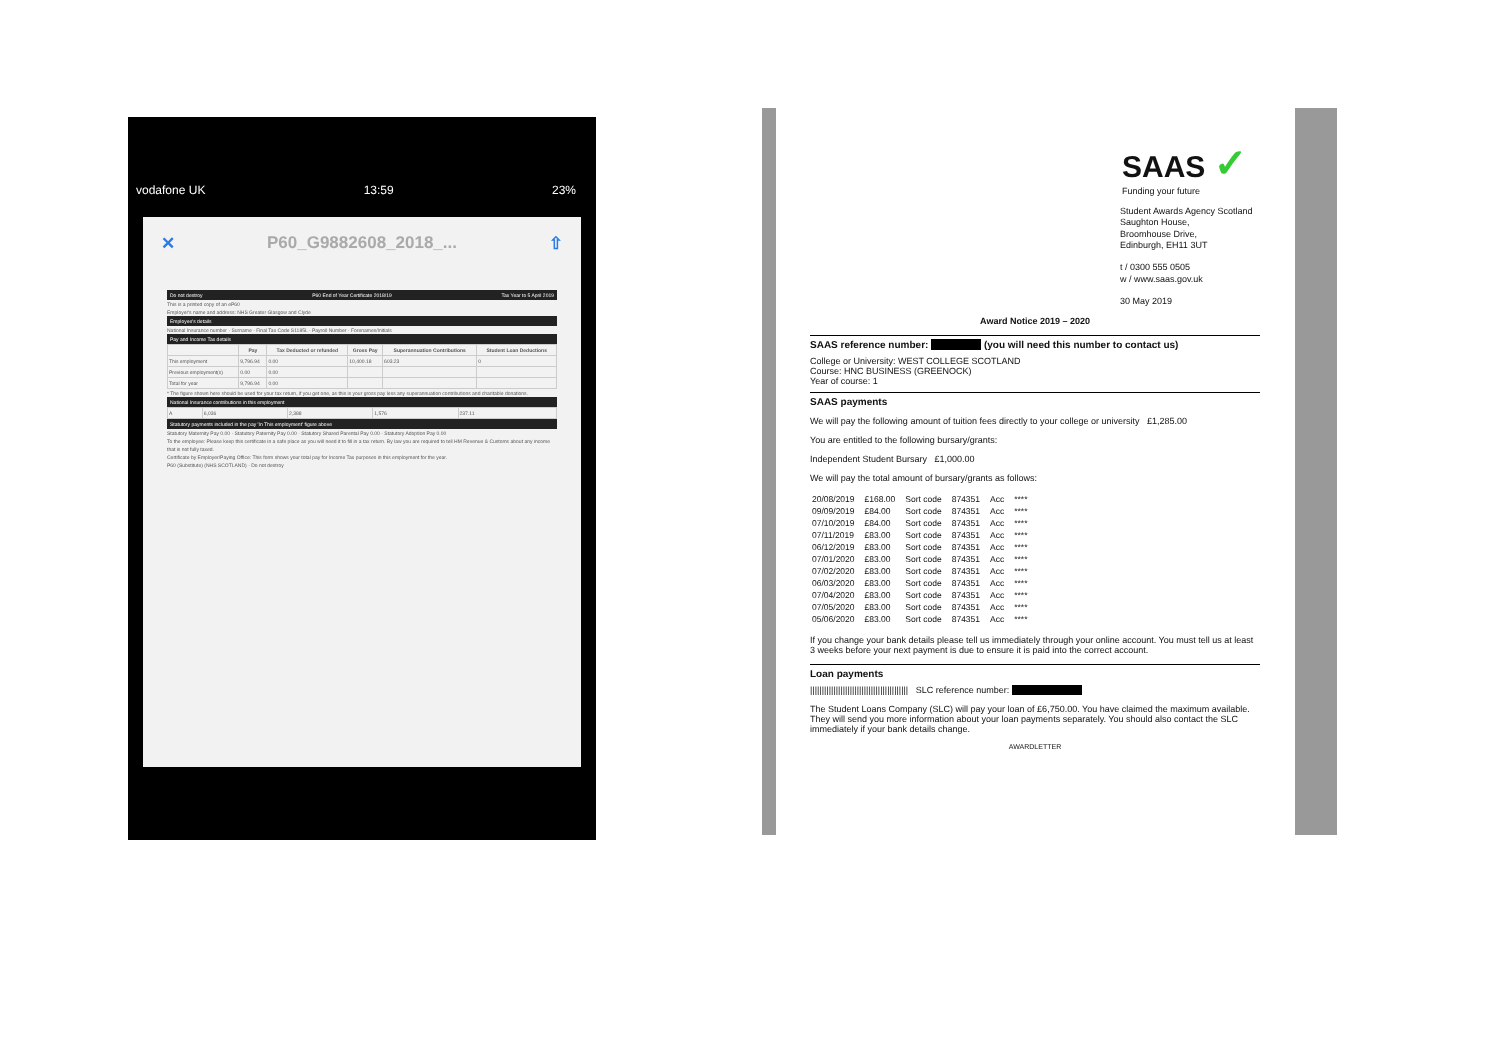vodafone UK 13:59 23%
✕ P60_G9882608_2018_... ⇧
Do not destroy P60 End of Year Certificate 2018/19 Tax Year to 5 April 2019
This is a printed copy of an eP60
Employer's name and address: NHS Greater Glasgow and Clyde
Employee's details
National Insurance number · Surname · Final Tax Code S1185L · Payroll Number · Forenames/Initials
Pay and Income Tax details
| | Pay | Tax Deducted or refunded | Gross Pay | Superannuation Contributions | Student Loan Deductions |
| --- | --- | --- | --- | --- | --- |
| This employment | 9,796.94 | 0.00 | 10,400.18 | 603.23 | 0 |
| Previous employment(s) | 0.00 | 0.00 | | | |
| Total for year | 9,796.94 | 0.00 | | | |
* The figure shown here should be used for your tax return, if you get one, as this is your gross pay less any superannuation contributions and charitable donations.
National Insurance contributions in this employment
| A | 6,036 | 2,388 | 1,576 | 237.11 |
Statutory payments included in the pay 'In This employment' figure above
Statutory Maternity Pay 0.00 · Statutory Paternity Pay 0.00 · Statutory Shared Parental Pay 0.00 · Statutory Adoption Pay 0.00
To the employee: Please keep this certificate in a safe place as you will need it to fill in a tax return. By law you are required to tell HM Revenue & Customs about any income that is not fully taxed.
Certificate by Employer/Paying Office: This form shows your total pay for Income Tax purposes in this employment for the year.
P60 (Substitute) (NHS SCOTLAND) · Do not destroy
SAAS ✓
Funding your future
Student Awards Agency Scotland
Saughton House,
Broomhouse Drive,
Edinburgh, EH11 3UT
t / 0300 555 0505
w / www.saas.gov.uk
30 May 2019
Award Notice 2019 – 2020
SAAS reference number: (you will need this number to contact us)
College or University: WEST COLLEGE SCOTLAND
Course: HNC BUSINESS (GREENOCK)
Year of course: 1
SAAS payments
We will pay the following amount of tuition fees directly to your college or university £1,285.00
You are entitled to the following bursary/grants:
Independent Student Bursary £1,000.00
We will pay the total amount of bursary/grants as follows:
| 20/08/2019 | £168.00 | Sort code | 874351 | Acc | **** |
| 09/09/2019 | £84.00 | Sort code | 874351 | Acc | **** |
| 07/10/2019 | £84.00 | Sort code | 874351 | Acc | **** |
| 07/11/2019 | £83.00 | Sort code | 874351 | Acc | **** |
| 06/12/2019 | £83.00 | Sort code | 874351 | Acc | **** |
| 07/01/2020 | £83.00 | Sort code | 874351 | Acc | **** |
| 07/02/2020 | £83.00 | Sort code | 874351 | Acc | **** |
| 06/03/2020 | £83.00 | Sort code | 874351 | Acc | **** |
| 07/04/2020 | £83.00 | Sort code | 874351 | Acc | **** |
| 07/05/2020 | £83.00 | Sort code | 874351 | Acc | **** |
| 05/06/2020 | £83.00 | Sort code | 874351 | Acc | **** |
If you change your bank details please tell us immediately through your online account. You must tell us at least 3 weeks before your next payment is due to ensure it is paid into the correct account.
Loan payments
|||||||||||||||||||||||||||||||||||||||||| SLC reference number:
The Student Loans Company (SLC) will pay your loan of £6,750.00. You have claimed the maximum available. They will send you more information about your loan payments separately. You should also contact the SLC immediately if your bank details change.
AWARDLETTER